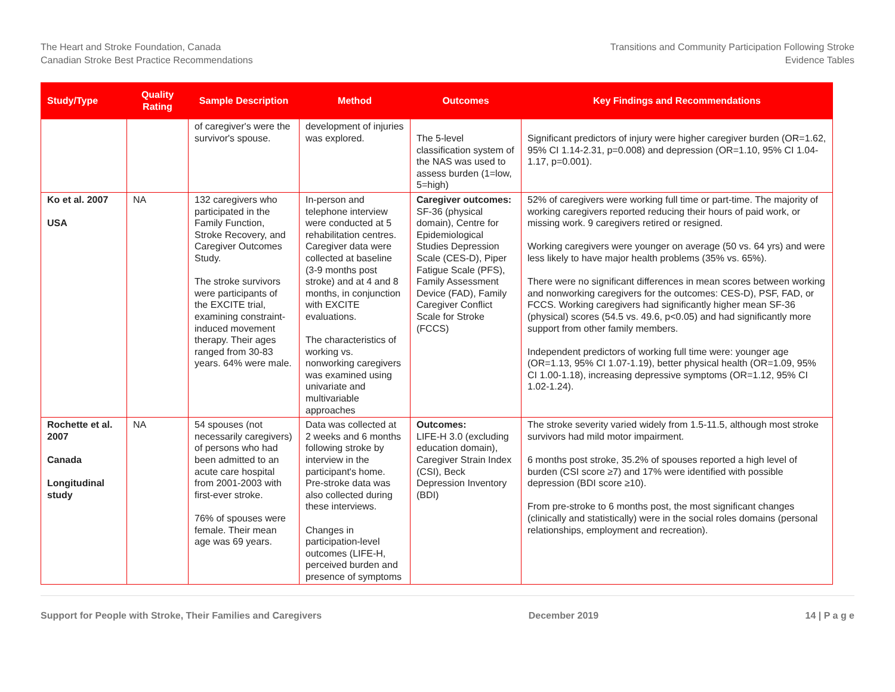The Heart and Stroke Foundation, Canada
Canadian Stroke Best Practice Recommendations
Transitions and Community Participation Following Stroke
Evidence Tables
| Study/Type | Quality Rating | Sample Description | Method | Outcomes | Key Findings and Recommendations |
| --- | --- | --- | --- | --- | --- |
| | | of caregiver's were the survivor's spouse. | development of injuries was explored. | The 5-level classification system of the NAS was used to assess burden (1=low, 5=high) | Significant predictors of injury were higher caregiver burden (OR=1.62, 95% CI 1.14-2.31, p=0.008) and depression (OR=1.10, 95% CI 1.04-1.17, p=0.001). |
| Ko et al. 2007 USA | NA | 132 caregivers who participated in the Family Function, Stroke Recovery, and Caregiver Outcomes Study. The stroke survivors were participants of the EXCITE trial, examining constraint-induced movement therapy. Their ages ranged from 30-83 years. 64% were male. | In-person and telephone interview were conducted at 5 rehabilitation centres. Caregiver data were collected at baseline (3-9 months post stroke) and at 4 and 8 months, in conjunction with EXCITE evaluations. The characteristics of working vs. nonworking caregivers was examined using univariate and multivariable approaches | Caregiver outcomes: SF-36 (physical domain), Centre for Epidemiological Studies Depression Scale (CES-D), Piper Fatigue Scale (PFS), Family Assessment Device (FAD), Family Caregiver Conflict Scale for Stroke (FCCS) | 52% of caregivers were working full time or part-time. The majority of working caregivers reported reducing their hours of paid work, or missing work. 9 caregivers retired or resigned. Working caregivers were younger on average (50 vs. 64 yrs) and were less likely to have major health problems (35% vs. 65%). There were no significant differences in mean scores between working and nonworking caregivers for the outcomes: CES-D), PSF, FAD, or FCCS. Working caregivers had significantly higher mean SF-36 (physical) scores (54.5 vs. 49.6, p<0.05) and had significantly more support from other family members. Independent predictors of working full time were: younger age (OR=1.13, 95% CI 1.07-1.19), better physical health (OR=1.09, 95% CI 1.00-1.18), increasing depressive symptoms (OR=1.12, 95% CI 1.02-1.24). |
| Rochette et al. 2007 Canada Longitudinal study | NA | 54 spouses (not necessarily caregivers) of persons who had been admitted to an acute care hospital from 2001-2003 with first-ever stroke. 76% of spouses were female. Their mean age was 69 years. | Data was collected at 2 weeks and 6 months following stroke by interview in the participant's home. Pre-stroke data was also collected during these interviews. Changes in participation-level outcomes (LIFE-H, perceived burden and presence of symptoms | Outcomes: LIFE-H 3.0 (excluding education domain), Caregiver Strain Index (CSI), Beck Depression Inventory (BDI) | The stroke severity varied widely from 1.5-11.5, although most stroke survivors had mild motor impairment. 6 months post stroke, 35.2% of spouses reported a high level of burden (CSI score ≥7) and 17% were identified with possible depression (BDI score ≥10). From pre-stroke to 6 months post, the most significant changes (clinically and statistically) were in the social roles domains (personal relationships, employment and recreation). |
Support for People with Stroke, Their Families and Caregivers December 2019 14 | P a g e